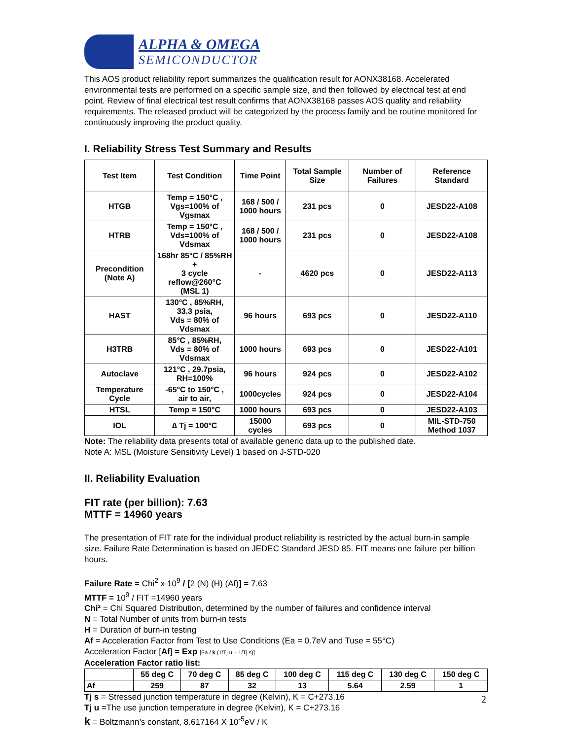ALPHA & OMEGA
SEMICONDUCTOR
This AOS product reliability report summarizes the qualification result for AONX38168. Accelerated environmental tests are performed on a specific sample size, and then followed by electrical test at end point. Review of final electrical test result confirms that AONX38168 passes AOS quality and reliability requirements. The released product will be categorized by the process family and be routine monitored for continuously improving the product quality.
I. Reliability Stress Test Summary and Results
| Test Item | Test Condition | Time Point | Total Sample Size | Number of Failures | Reference Standard |
| --- | --- | --- | --- | --- | --- |
| HTGB | Temp = 150°C , Vgs=100% of Vgsmax | 168 / 500 / 1000 hours | 231 pcs | 0 | JESD22-A108 |
| HTRB | Temp = 150°C , Vds=100% of Vdsmax | 168 / 500 / 1000 hours | 231 pcs | 0 | JESD22-A108 |
| Precondition (Note A) | 168hr 85°C / 85%RH + 3 cycle reflow@260°C (MSL 1) | - | 4620 pcs | 0 | JESD22-A113 |
| HAST | 130°C , 85%RH, 33.3 psia, Vds = 80% of Vdsmax | 96 hours | 693 pcs | 0 | JESD22-A110 |
| H3TRB | 85°C , 85%RH, Vds = 80% of Vdsmax | 1000 hours | 693 pcs | 0 | JESD22-A101 |
| Autoclave | 121°C , 29.7psia, RH=100% | 96 hours | 924 pcs | 0 | JESD22-A102 |
| Temperature Cycle | -65°C to 150°C , air to air, | 1000cycles | 924 pcs | 0 | JESD22-A104 |
| HTSL | Temp = 150°C | 1000 hours | 693 pcs | 0 | JESD22-A103 |
| IOL | ∆ Tj = 100°C | 15000 cycles | 693 pcs | 0 | MIL-STD-750 Method 1037 |
Note: The reliability data presents total of available generic data up to the published date.
Note A: MSL (Moisture Sensitivity Level) 1 based on J-STD-020
II. Reliability Evaluation
FIT rate (per billion): 7.63
MTTF = 14960 years
The presentation of FIT rate for the individual product reliability is restricted by the actual burn-in sample size. Failure Rate Determination is based on JEDEC Standard JESD 85. FIT means one failure per billion hours.
Failure Rate = Chi<sup>2</sup> x 10<sup>9</sup> / [2 (N) (H) (Af)] = 7.63
MTTF = 10<sup>9</sup> / FIT =14960 years
Chi² = Chi Squared Distribution, determined by the number of failures and confidence interval
N = Total Number of units from burn-in tests
H = Duration of burn-in testing
Af = Acceleration Factor from Test to Use Conditions (Ea = 0.7eV and Tuse = 55°C)
Acceleration Factor [Af] = Exp [Ea / k (1/Tj u – 1/Tj s)]
Acceleration Factor ratio list:
| | 55 deg C | 70 deg C | 85 deg C | 100 deg C | 115 deg C | 130 deg C | 150 deg C |
| --- | --- | --- | --- | --- | --- | --- | --- |
| Af | 259 | 87 | 32 | 13 | 5.64 | 2.59 | 1 |
Tj s = Stressed junction temperature in degree (Kelvin), K = C+273.16
Tj u =The use junction temperature in degree (Kelvin), K = C+273.16
k = Boltzmann’s constant, 8.617164 X 10<sup>-5</sup>eV / K
2